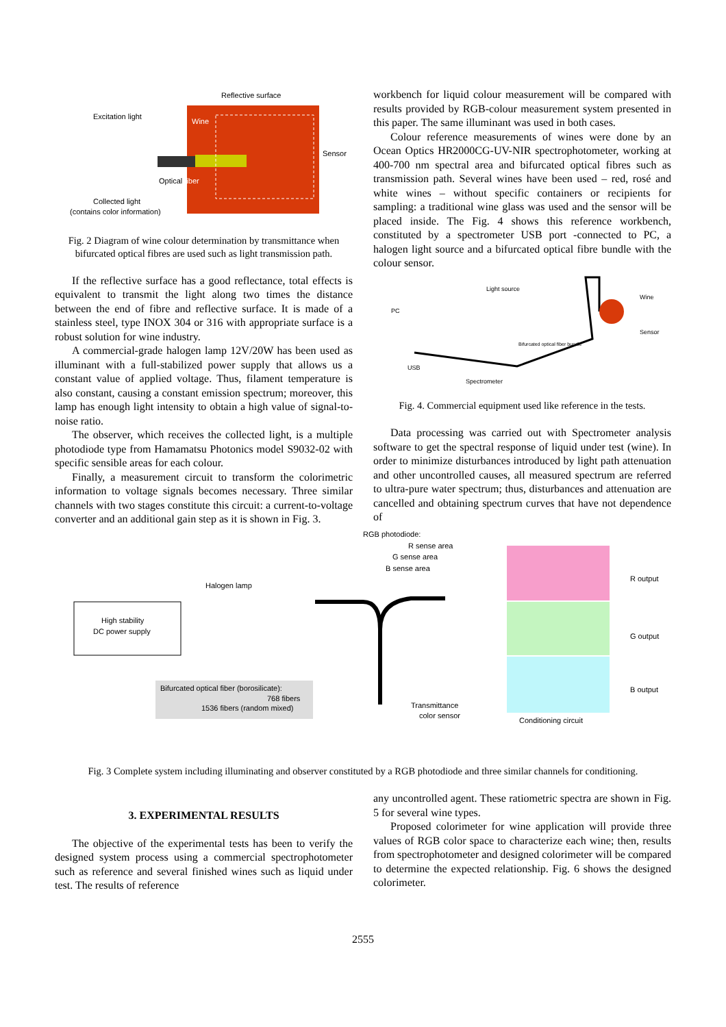Reflective surface
Excitation light
Wine
Sensor
Optical fiber
Collected light
(contains color information)
Fig. 2 Diagram of wine colour determination by transmittance when bifurcated optical fibres are used such as light transmission path.
If the reflective surface has a good reflectance, total effects is equivalent to transmit the light along two times the distance between the end of fibre and reflective surface. It is made of a stainless steel, type INOX 304 or 316 with appropriate surface is a robust solution for wine industry.
A commercial-grade halogen lamp 12V/20W has been used as illuminant with a full-stabilized power supply that allows us a constant value of applied voltage. Thus, filament temperature is also constant, causing a constant emission spectrum; moreover, this lamp has enough light intensity to obtain a high value of signal-to-noise ratio.
The observer, which receives the collected light, is a multiple photodiode type from Hamamatsu Photonics model S9032-02 with specific sensible areas for each colour.
Finally, a measurement circuit to transform the colorimetric information to voltage signals becomes necessary. Three similar channels with two stages constitute this circuit: a current-to-voltage converter and an additional gain step as it is shown in Fig. 3.
workbench for liquid colour measurement will be compared with results provided by RGB-colour measurement system presented in this paper. The same illuminant was used in both cases.
Colour reference measurements of wines were done by an Ocean Optics HR2000CG-UV-NIR spectrophotometer, working at 400-700 nm spectral area and bifurcated optical fibres such as transmission path. Several wines have been used – red, rosé and white wines – without specific containers or recipients for sampling: a traditional wine glass was used and the sensor will be placed inside. The Fig. 4 shows this reference workbench, constituted by a spectrometer USB port -connected to PC, a halogen light source and a bifurcated optical fibre bundle with the colour sensor.
Light source
Wine
PC
Sensor
Bifurcated optical fiber bundle
USB
Spectrometer
Fig. 4. Commercial equipment used like reference in the tests.
Data processing was carried out with Spectrometer analysis software to get the spectral response of liquid under test (wine). In order to minimize disturbances introduced by light path attenuation and other uncontrolled causes, all measured spectrum are referred to ultra-pure water spectrum; thus, disturbances and attenuation are cancelled and obtaining spectrum curves that have not dependence of
RGB photodiode:
R sense area
G sense area
B sense area
R output
G output
B output
Halogen lamp
High stability
DC power supply
Bifurcated optical fiber (borosilicate):
768 fibers
1536 fibers (random mixed)
Transmittance
color sensor
Conditioning circuit
Fig. 3 Complete system including illuminating and observer constituted by a RGB photodiode and three similar channels for conditioning.
3. EXPERIMENTAL RESULTS
The objective of the experimental tests has been to verify the designed system process using a commercial spectrophotometer such as reference and several finished wines such as liquid under test. The results of reference
any uncontrolled agent. These ratiometric spectra are shown in Fig. 5 for several wine types.
Proposed colorimeter for wine application will provide three values of RGB color space to characterize each wine; then, results from spectrophotometer and designed colorimeter will be compared to determine the expected relationship. Fig. 6 shows the designed colorimeter.
2555